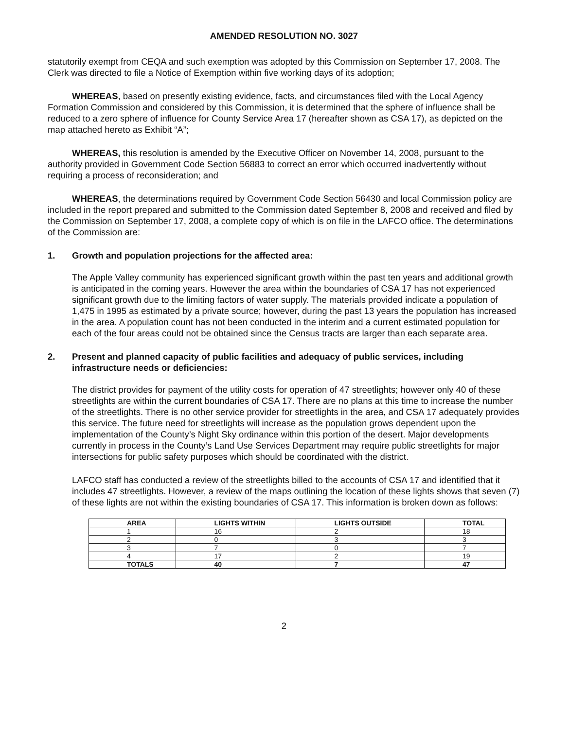AMENDED RESOLUTION NO. 3027
statutorily exempt from CEQA and such exemption was adopted by this Commission on September 17, 2008. The Clerk was directed to file a Notice of Exemption within five working days of its adoption;
WHEREAS, based on presently existing evidence, facts, and circumstances filed with the Local Agency Formation Commission and considered by this Commission, it is determined that the sphere of influence shall be reduced to a zero sphere of influence for County Service Area 17 (hereafter shown as CSA 17), as depicted on the map attached hereto as Exhibit “A”;
WHEREAS, this resolution is amended by the Executive Officer on November 14, 2008, pursuant to the authority provided in Government Code Section 56883 to correct an error which occurred inadvertently without requiring a process of reconsideration; and
WHEREAS, the determinations required by Government Code Section 56430 and local Commission policy are included in the report prepared and submitted to the Commission dated September 8, 2008 and received and filed by the Commission on September 17, 2008, a complete copy of which is on file in the LAFCO office. The determinations of the Commission are:
1. Growth and population projections for the affected area:
The Apple Valley community has experienced significant growth within the past ten years and additional growth is anticipated in the coming years. However the area within the boundaries of CSA 17 has not experienced significant growth due to the limiting factors of water supply. The materials provided indicate a population of 1,475 in 1995 as estimated by a private source; however, during the past 13 years the population has increased in the area. A population count has not been conducted in the interim and a current estimated population for each of the four areas could not be obtained since the Census tracts are larger than each separate area.
2. Present and planned capacity of public facilities and adequacy of public services, including infrastructure needs or deficiencies:
The district provides for payment of the utility costs for operation of 47 streetlights; however only 40 of these streetlights are within the current boundaries of CSA 17. There are no plans at this time to increase the number of the streetlights. There is no other service provider for streetlights in the area, and CSA 17 adequately provides this service. The future need for streetlights will increase as the population grows dependent upon the implementation of the County’s Night Sky ordinance within this portion of the desert. Major developments currently in process in the County’s Land Use Services Department may require public streetlights for major intersections for public safety purposes which should be coordinated with the district.
LAFCO staff has conducted a review of the streetlights billed to the accounts of CSA 17 and identified that it includes 47 streetlights. However, a review of the maps outlining the location of these lights shows that seven (7) of these lights are not within the existing boundaries of CSA 17. This information is broken down as follows:
| AREA | LIGHTS WITHIN | LIGHTS OUTSIDE | TOTAL |
| --- | --- | --- | --- |
| 1 | 16 | 2 | 18 |
| 2 | 0 | 3 | 3 |
| 3 | 7 | 0 | 7 |
| 4 | 17 | 2 | 19 |
| TOTALS | 40 | 7 | 47 |
2